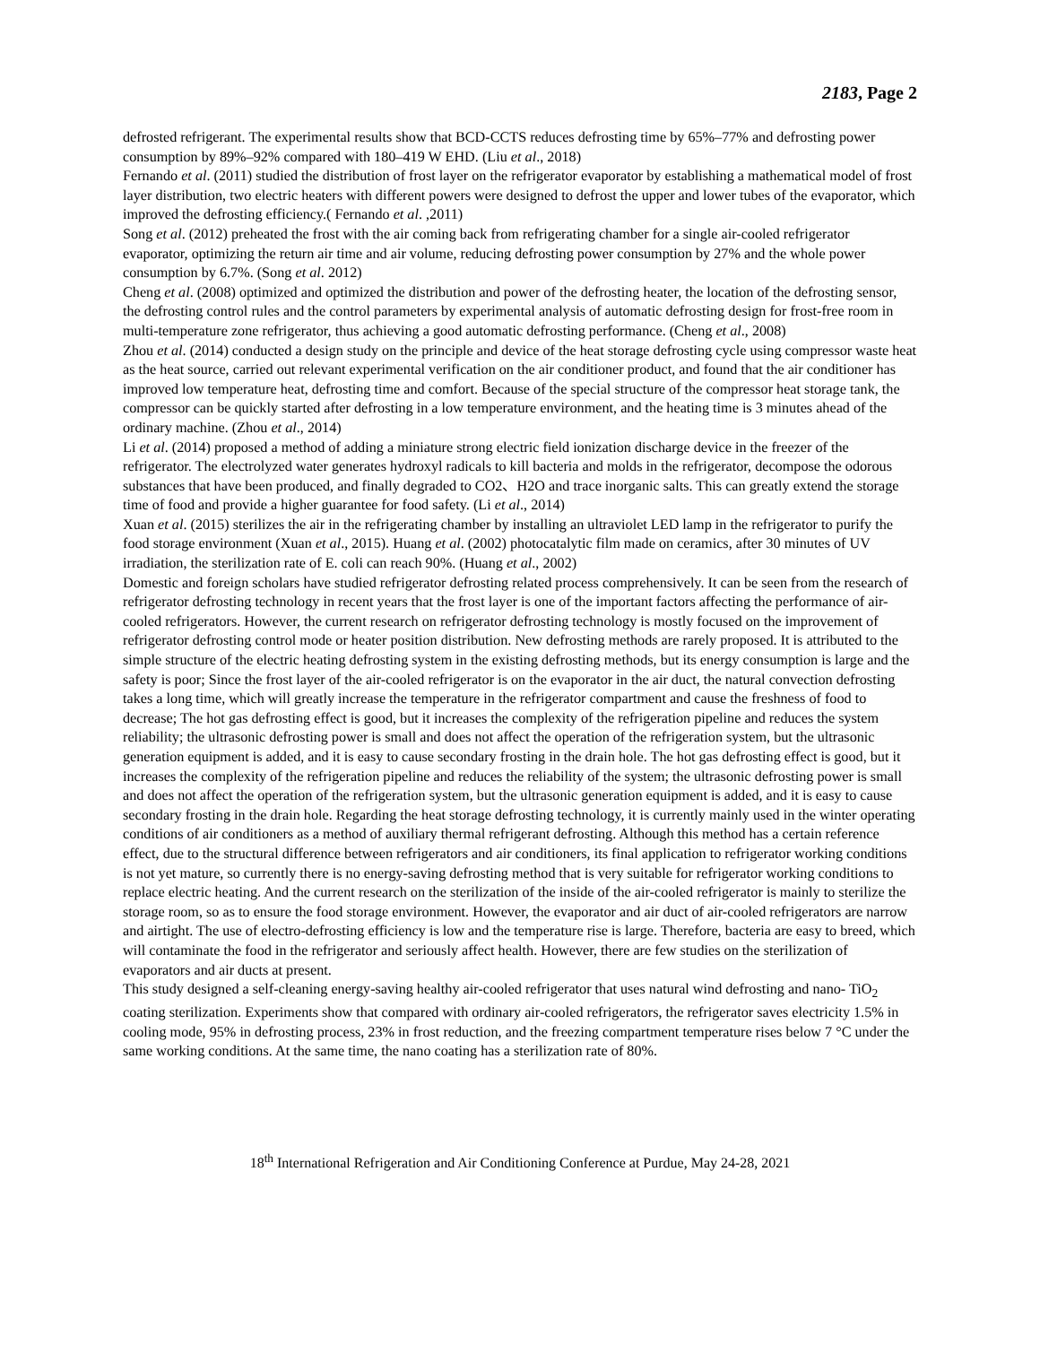2183, Page 2
defrosted refrigerant. The experimental results show that BCD-CCTS reduces defrosting time by 65%–77% and defrosting power consumption by 89%–92% compared with 180–419 W EHD. (Liu et al., 2018)
Fernando et al. (2011) studied the distribution of frost layer on the refrigerator evaporator by establishing a mathematical model of frost layer distribution, two electric heaters with different powers were designed to defrost the upper and lower tubes of the evaporator, which improved the defrosting efficiency.( Fernando et al. ,2011)
Song et al. (2012) preheated the frost with the air coming back from refrigerating chamber for a single air-cooled refrigerator evaporator, optimizing the return air time and air volume, reducing defrosting power consumption by 27% and the whole power consumption by 6.7%. (Song et al. 2012)
Cheng et al. (2008) optimized and optimized the distribution and power of the defrosting heater, the location of the defrosting sensor, the defrosting control rules and the control parameters by experimental analysis of automatic defrosting design for frost-free room in multi-temperature zone refrigerator, thus achieving a good automatic defrosting performance. (Cheng et al., 2008)
Zhou et al. (2014) conducted a design study on the principle and device of the heat storage defrosting cycle using compressor waste heat as the heat source, carried out relevant experimental verification on the air conditioner product, and found that the air conditioner has improved low temperature heat, defrosting time and comfort. Because of the special structure of the compressor heat storage tank, the compressor can be quickly started after defrosting in a low temperature environment, and the heating time is 3 minutes ahead of the ordinary machine. (Zhou et al., 2014)
Li et al. (2014) proposed a method of adding a miniature strong electric field ionization discharge device in the freezer of the refrigerator. The electrolyzed water generates hydroxyl radicals to kill bacteria and molds in the refrigerator, decompose the odorous substances that have been produced, and finally degraded to CO2、H2O and trace inorganic salts. This can greatly extend the storage time of food and provide a higher guarantee for food safety. (Li et al., 2014)
Xuan et al. (2015) sterilizes the air in the refrigerating chamber by installing an ultraviolet LED lamp in the refrigerator to purify the food storage environment (Xuan et al., 2015). Huang et al. (2002) photocatalytic film made on ceramics, after 30 minutes of UV irradiation, the sterilization rate of E. coli can reach 90%. (Huang et al., 2002)
Domestic and foreign scholars have studied refrigerator defrosting related process comprehensively. It can be seen from the research of refrigerator defrosting technology in recent years that the frost layer is one of the important factors affecting the performance of air-cooled refrigerators. However, the current research on refrigerator defrosting technology is mostly focused on the improvement of refrigerator defrosting control mode or heater position distribution. New defrosting methods are rarely proposed. It is attributed to the simple structure of the electric heating defrosting system in the existing defrosting methods, but its energy consumption is large and the safety is poor; Since the frost layer of the air-cooled refrigerator is on the evaporator in the air duct, the natural convection defrosting takes a long time, which will greatly increase the temperature in the refrigerator compartment and cause the freshness of food to decrease; The hot gas defrosting effect is good, but it increases the complexity of the refrigeration pipeline and reduces the system reliability; the ultrasonic defrosting power is small and does not affect the operation of the refrigeration system, but the ultrasonic generation equipment is added, and it is easy to cause secondary frosting in the drain hole. The hot gas defrosting effect is good, but it increases the complexity of the refrigeration pipeline and reduces the reliability of the system; the ultrasonic defrosting power is small and does not affect the operation of the refrigeration system, but the ultrasonic generation equipment is added, and it is easy to cause secondary frosting in the drain hole. Regarding the heat storage defrosting technology, it is currently mainly used in the winter operating conditions of air conditioners as a method of auxiliary thermal refrigerant defrosting. Although this method has a certain reference effect, due to the structural difference between refrigerators and air conditioners, its final application to refrigerator working conditions is not yet mature, so currently there is no energy-saving defrosting method that is very suitable for refrigerator working conditions to replace electric heating. And the current research on the sterilization of the inside of the air-cooled refrigerator is mainly to sterilize the storage room, so as to ensure the food storage environment. However, the evaporator and air duct of air-cooled refrigerators are narrow and airtight. The use of electro-defrosting efficiency is low and the temperature rise is large. Therefore, bacteria are easy to breed, which will contaminate the food in the refrigerator and seriously affect health. However, there are few studies on the sterilization of evaporators and air ducts at present.
This study designed a self-cleaning energy-saving healthy air-cooled refrigerator that uses natural wind defrosting and nano- TiO<sub>2</sub> coating sterilization. Experiments show that compared with ordinary air-cooled refrigerators, the refrigerator saves electricity 1.5% in cooling mode, 95% in defrosting process, 23% in frost reduction, and the freezing compartment temperature rises below 7 °C under the same working conditions. At the same time, the nano coating has a sterilization rate of 80%.
18<sup>th</sup> International Refrigeration and Air Conditioning Conference at Purdue, May 24-28, 2021